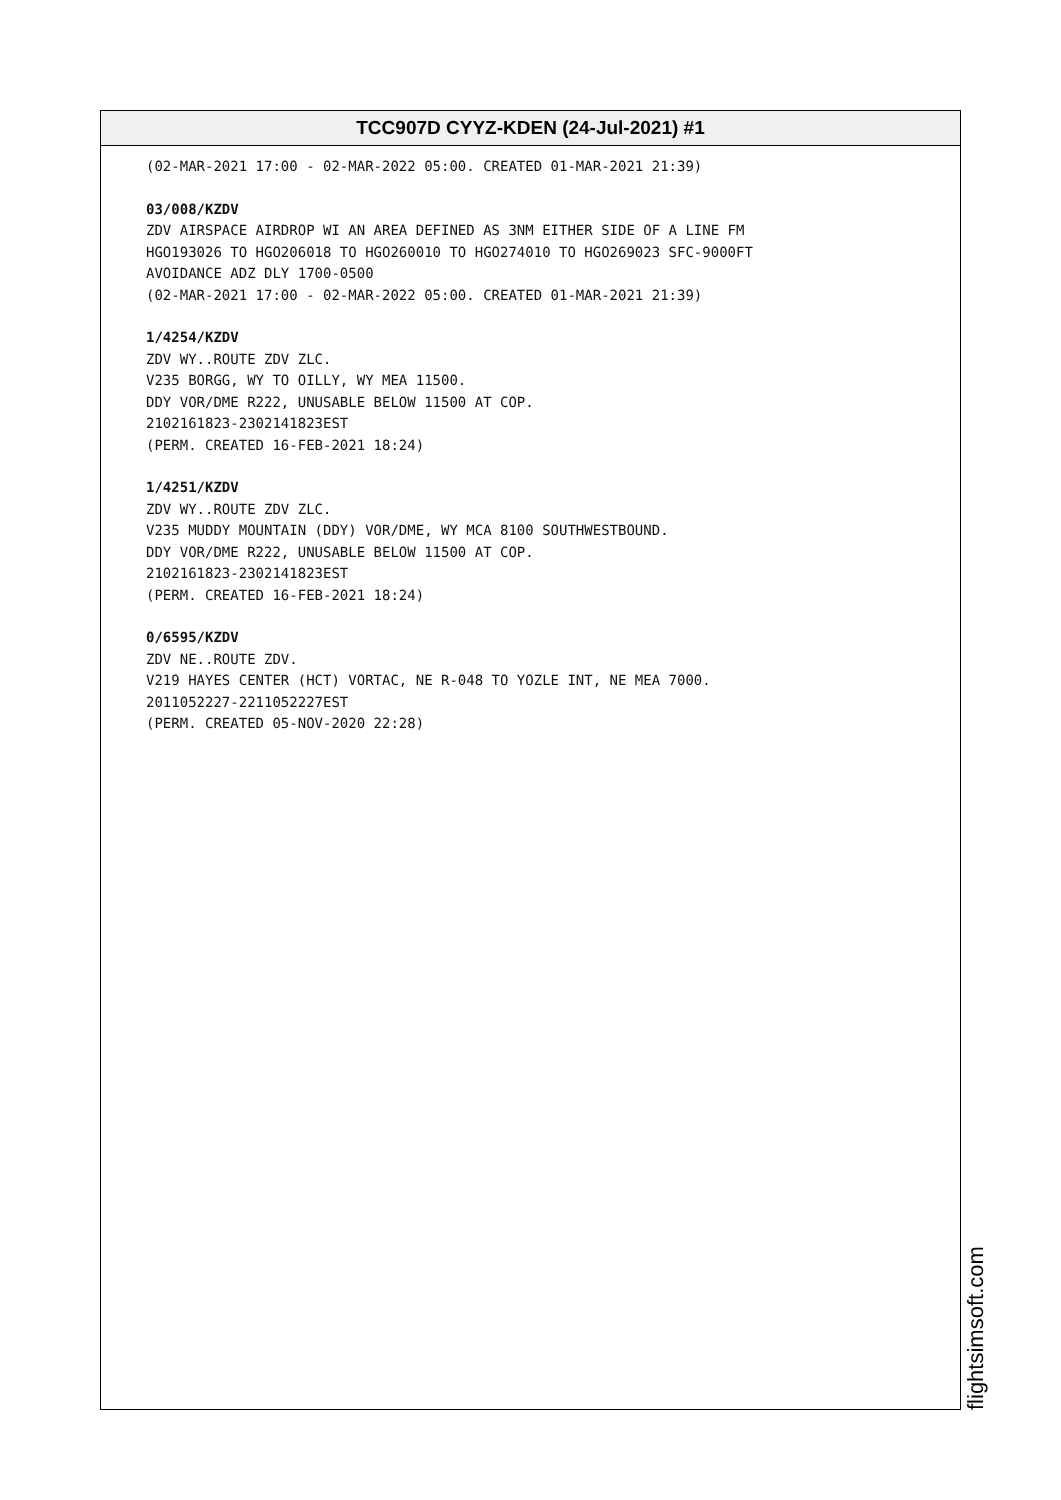TCC907D CYYZ-KDEN (24-Jul-2021) #1
(02-MAR-2021 17:00 - 02-MAR-2022 05:00. CREATED 01-MAR-2021 21:39)
03/008/KZDV
ZDV AIRSPACE AIRDROP WI AN AREA DEFINED AS 3NM EITHER SIDE OF A LINE FM
HGO193026 TO HGO206018 TO HGO260010 TO HGO274010 TO HGO269023 SFC-9000FT
AVOIDANCE ADZ DLY 1700-0500
(02-MAR-2021 17:00 - 02-MAR-2022 05:00. CREATED 01-MAR-2021 21:39)
1/4254/KZDV
ZDV WY..ROUTE ZDV ZLC.
V235 BORGG, WY TO OILLY, WY MEA 11500.
DDY VOR/DME R222, UNUSABLE BELOW 11500 AT COP.
2102161823-2302141823EST
(PERM. CREATED 16-FEB-2021 18:24)
1/4251/KZDV
ZDV WY..ROUTE ZDV ZLC.
V235 MUDDY MOUNTAIN (DDY) VOR/DME, WY MCA 8100 SOUTHWESTBOUND.
DDY VOR/DME R222, UNUSABLE BELOW 11500 AT COP.
2102161823-2302141823EST
(PERM. CREATED 16-FEB-2021 18:24)
0/6595/KZDV
ZDV NE..ROUTE ZDV.
V219 HAYES CENTER (HCT) VORTAC, NE R-048 TO YOZLE INT, NE MEA 7000.
2011052227-2211052227EST
(PERM. CREATED 05-NOV-2020 22:28)
flightsimsoft.com